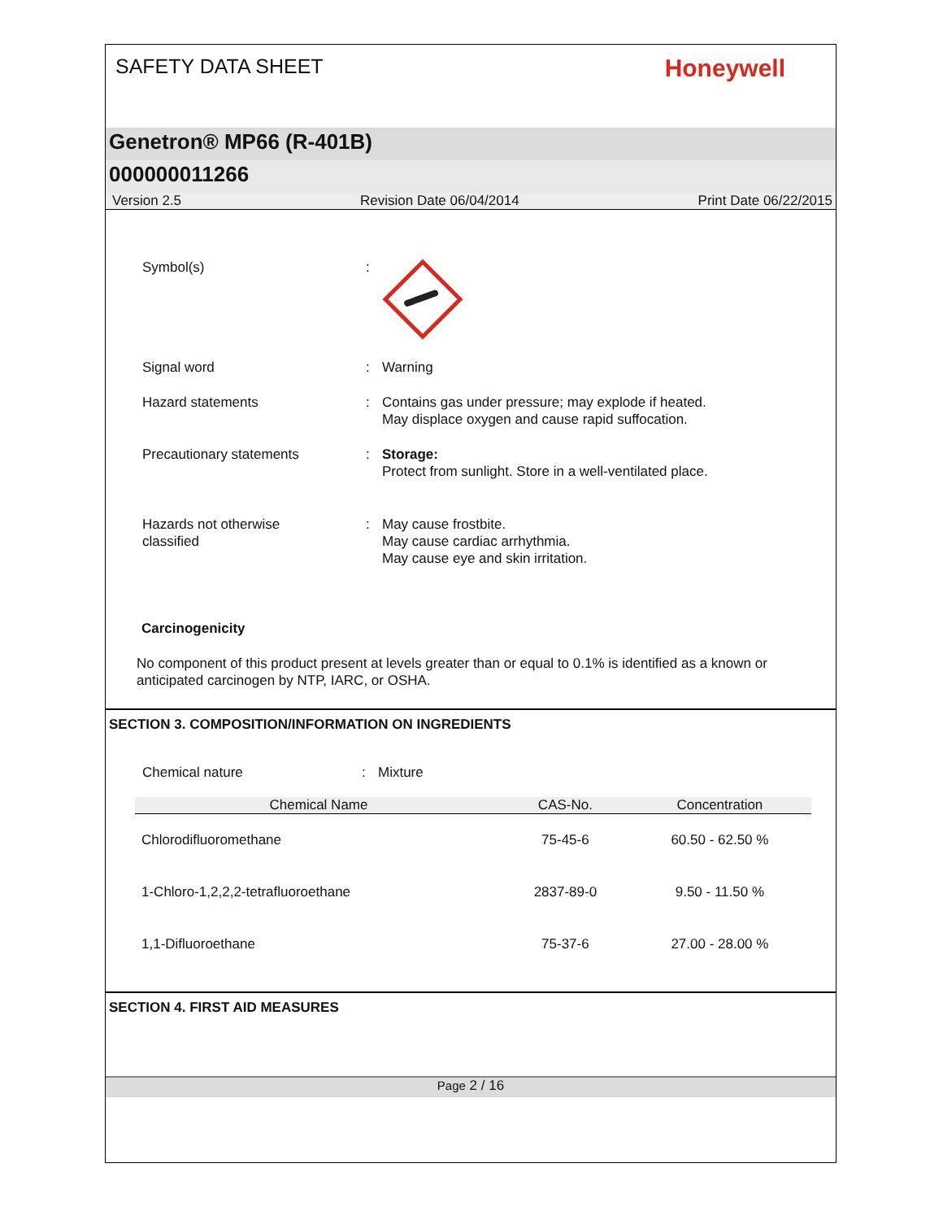SAFETY DATA SHEET
Honeywell
Genetron® MP66 (R-401B)
000000011266
Version 2.5 Revision Date 06/04/2014 Print Date 06/22/2015
Symbol(s) :
Signal word : Warning
Hazard statements : Contains gas under pressure; may explode if heated.
May displace oxygen and cause rapid suffocation.
Precautionary statements : Storage:
Protect from sunlight. Store in a well-ventilated place.
Hazards not otherwise
classified
: May cause frostbite.
May cause cardiac arrhythmia.
May cause eye and skin irritation.
Carcinogenicity
No component of this product present at levels greater than or equal to 0.1% is identified as a known or anticipated carcinogen by NTP, IARC, or OSHA.
SECTION 3. COMPOSITION/INFORMATION ON INGREDIENTS
Chemical nature : Mixture
| Chemical Name | CAS-No. | Concentration |
| --- | --- | --- |
| Chlorodifluoromethane | 75-45-6 | 60.50 - 62.50 % |
| 1-Chloro-1,2,2,2-tetrafluoroethane | 2837-89-0 | 9.50 - 11.50 % |
| 1,1-Difluoroethane | 75-37-6 | 27.00 - 28.00 % |
SECTION 4. FIRST AID MEASURES
Page 2 / 16